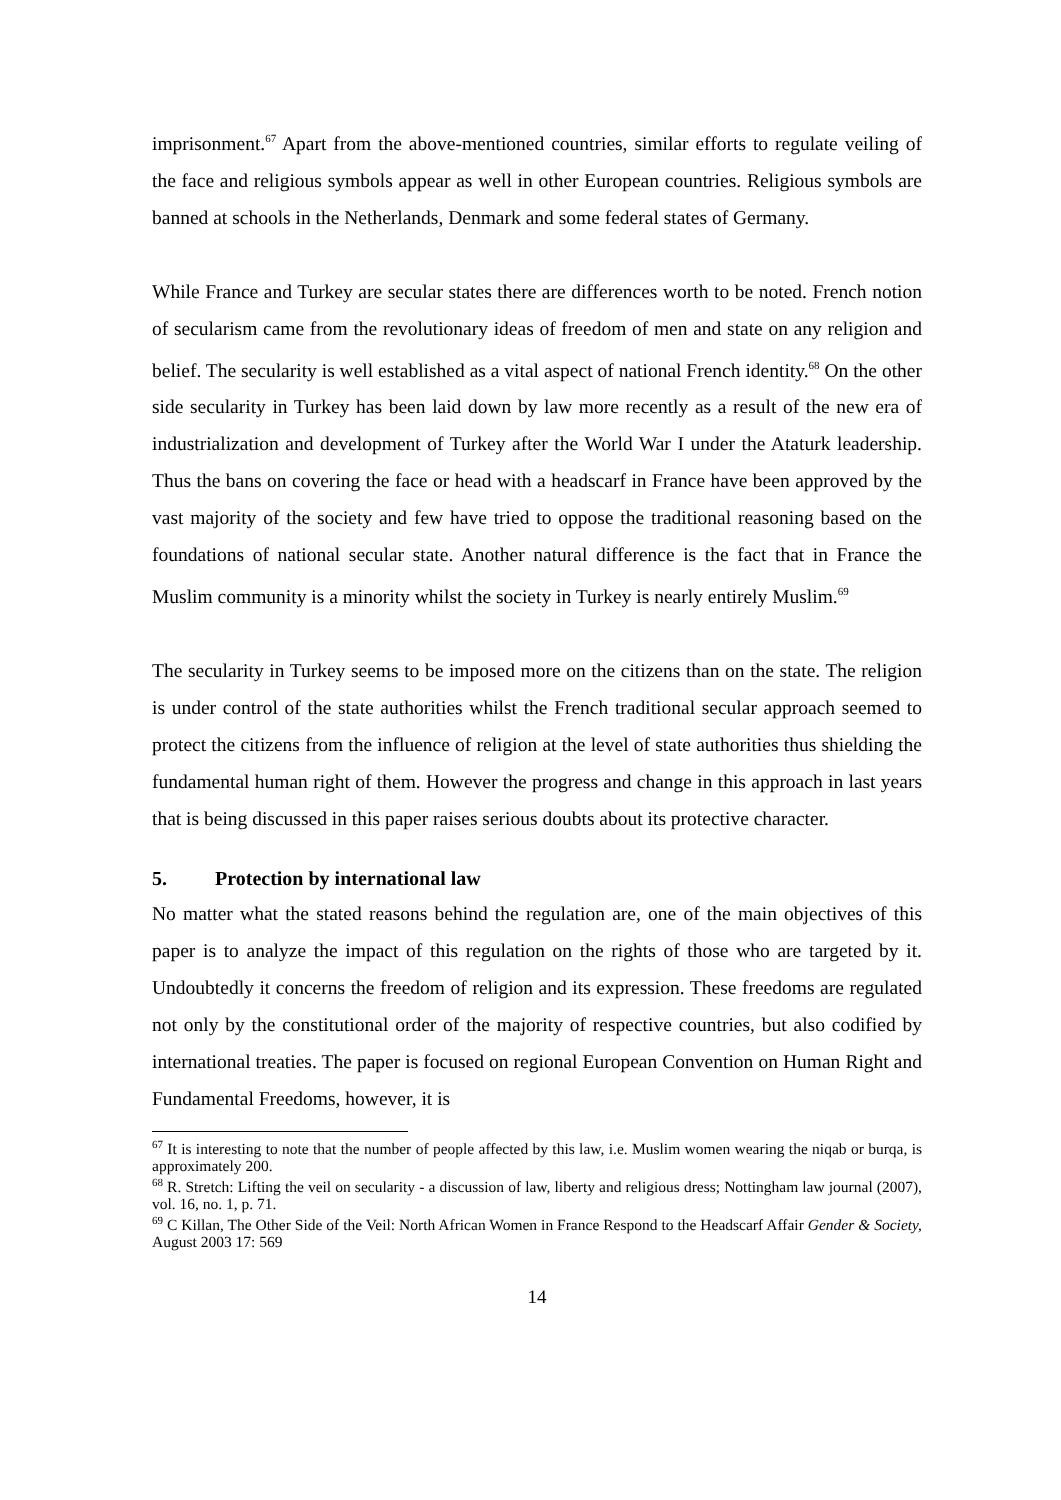imprisonment.<sup>67</sup> Apart from the above-mentioned countries, similar efforts to regulate veiling of the face and religious symbols appear as well in other European countries. Religious symbols are banned at schools in the Netherlands, Denmark and some federal states of Germany.
While France and Turkey are secular states there are differences worth to be noted. French notion of secularism came from the revolutionary ideas of freedom of men and state on any religion and belief. The secularity is well established as a vital aspect of national French identity.<sup>68</sup> On the other side secularity in Turkey has been laid down by law more recently as a result of the new era of industrialization and development of Turkey after the World War I under the Ataturk leadership. Thus the bans on covering the face or head with a headscarf in France have been approved by the vast majority of the society and few have tried to oppose the traditional reasoning based on the foundations of national secular state. Another natural difference is the fact that in France the Muslim community is a minority whilst the society in Turkey is nearly entirely Muslim.<sup>69</sup>
The secularity in Turkey seems to be imposed more on the citizens than on the state. The religion is under control of the state authorities whilst the French traditional secular approach seemed to protect the citizens from the influence of religion at the level of state authorities thus shielding the fundamental human right of them. However the progress and change in this approach in last years that is being discussed in this paper raises serious doubts about its protective character.
5. Protection by international law
No matter what the stated reasons behind the regulation are, one of the main objectives of this paper is to analyze the impact of this regulation on the rights of those who are targeted by it. Undoubtedly it concerns the freedom of religion and its expression. These freedoms are regulated not only by the constitutional order of the majority of respective countries, but also codified by international treaties. The paper is focused on regional European Convention on Human Right and Fundamental Freedoms, however, it is
<sup>67</sup> It is interesting to note that the number of people affected by this law, i.e. Muslim women wearing the niqab or burqa, is approximately 200.
<sup>68</sup> R. Stretch: Lifting the veil on secularity - a discussion of law, liberty and religious dress; Nottingham law journal (2007), vol. 16, no. 1, p. 71.
<sup>69</sup> C Killan, The Other Side of the Veil: North African Women in France Respond to the Headscarf Affair Gender & Society, August 2003 17: 569
14